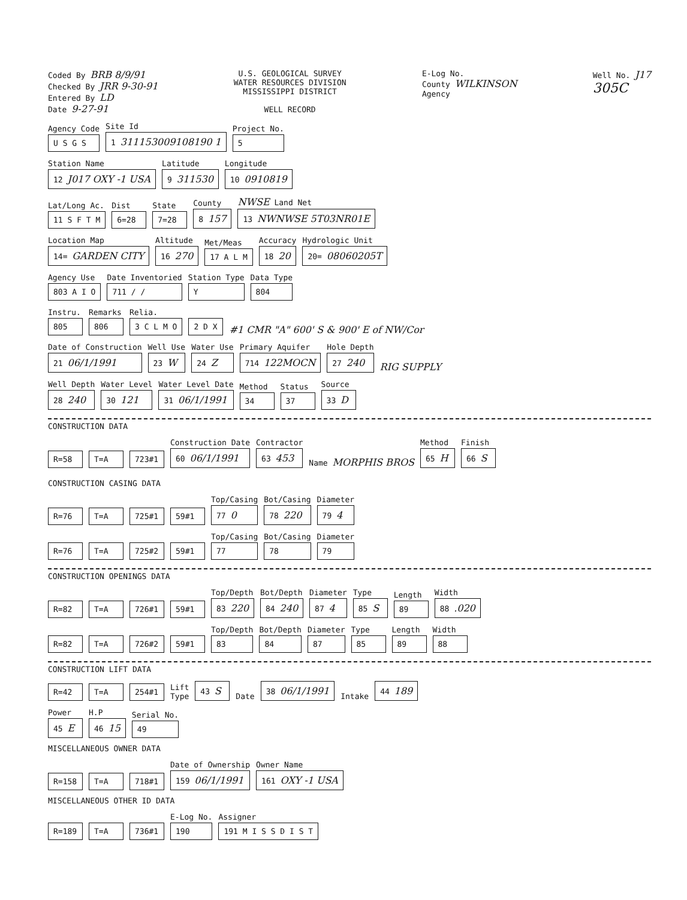Coded By BRB 8/9/91
Checked By JRR 9-30-91
Entered By LD
Date 9-27-91
U.S. GEOLOGICAL SURVEY
WATER RESOURCES DIVISION
MISSISSIPPI DISTRICT
WELL RECORD
E-Log No.
County WILKINSON
Agency
Well No. J17
305C
Agency Code
U S G S
Site Id
1 311153009108190 1
Project No.
5
Station Name
12 J017 OXY -1 USA
Latitude
9 311530
Longitude
10 0910819
Lat/Long Ac.
11 S F T M
Dist
6=28
State
7=28
County
8 157
NWSE Land Net
13 NWNWSE 5T03NR01E
Location Map
14= GARDEN CITY
Altitude
16 270
Met/Meas
17 A L M
Accuracy
18 20
Hydrologic Unit
20= 08060205T
Agency Use
803 A I O
Date Inventoried
711 / /
Station Type
Y
Data Type
804
Instru.
805
Remarks
806
Relia.
3 C L M O
2 D X #1 CMR "A" 600' S & 900' E of NW/Cor
Date of Construction
21 06/1/1991
Well Use
23 W
Water Use
24 Z
Primary Aquifer
714 122MOCN
Hole Depth
27 240
RIG SUPPLY
Well Depth
28 240
Water Level
30 121
Water Level Date
31 06/1/1991
Method
34
Status
37
Source
33 D
CONSTRUCTION DATA
R=58 T=A 723#1
Construction Date
60 06/1/1991
Contractor
63 453
Name MORPHIS BROS
Method
65 H
Finish
66 S
CONSTRUCTION CASING DATA
R=76 T=A 725#1 59#1
Top/Casing
77 0
Bot/Casing
78 220
Diameter
79 4
R=76 T=A 725#2 59#1
Top/Casing
77
Bot/Casing
78
Diameter
79
CONSTRUCTION OPENINGS DATA
R=82 T=A 726#1 59#1
Top/Depth
83 220
Bot/Depth
84 240
Diameter
87 4
Type
85 S
Length
89
Width
88 .020
R=82 T=A 726#2 59#1
Top/Depth
83
Bot/Depth
84
Diameter
87
Type
85
Length
89
Width
88
CONSTRUCTION LIFT DATA
R=42 T=A 254#1 Lift
Type 43 S Date 38 06/1/1991 Intake 44 189
Power
45 E
H.P
46 15
Serial No.
49
MISCELLANEOUS OWNER DATA
R=158 T=A 718#1
Date of Ownership
159 06/1/1991
Owner Name
161 OXY -1 USA
MISCELLANEOUS OTHER ID DATA
R=189 T=A 736#1
E-Log No.
190
Assigner
191 M I S S D I S T